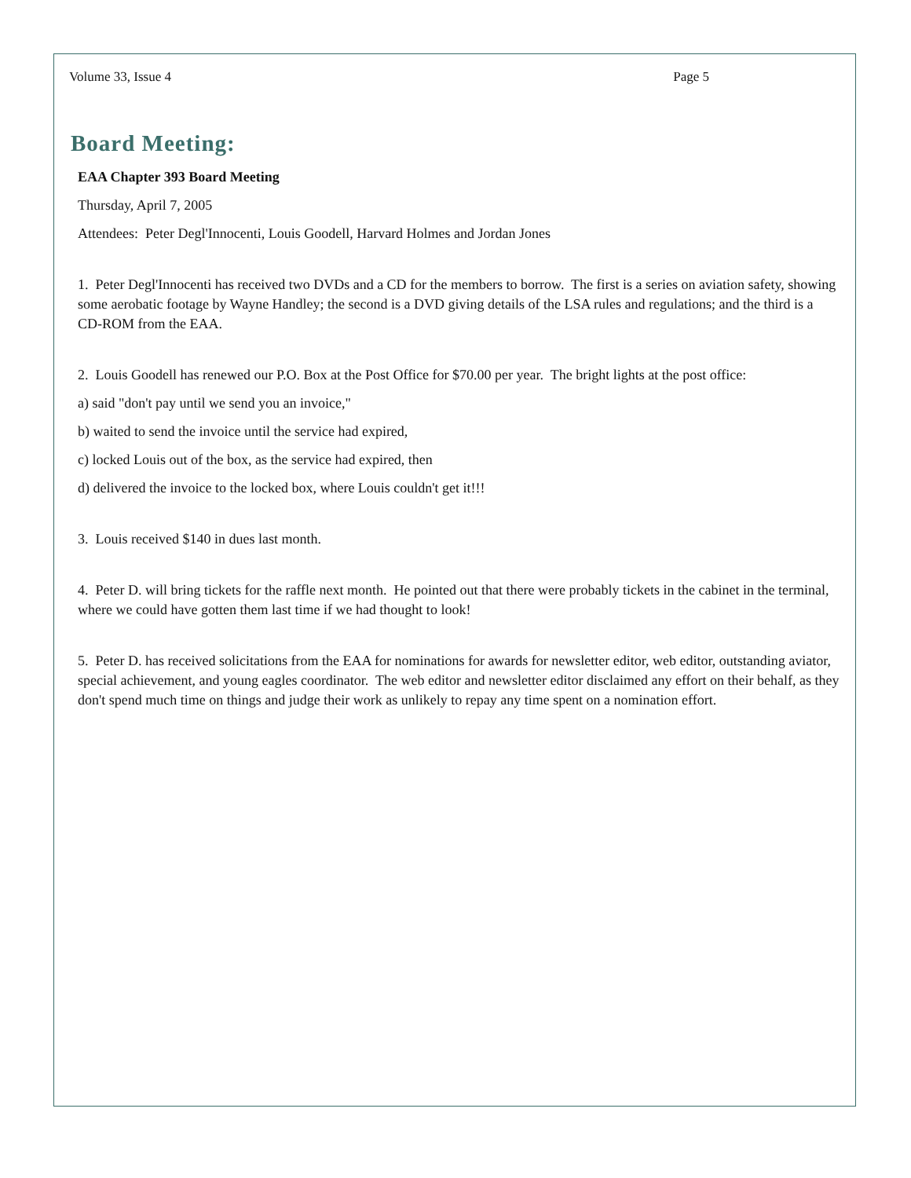Volume 33, Issue 4 Page 5
Board Meeting:
EAA Chapter 393 Board Meeting
Thursday, April 7, 2005
Attendees: Peter Degl'Innocenti, Louis Goodell, Harvard Holmes and Jordan Jones
1. Peter Degl'Innocenti has received two DVDs and a CD for the members to borrow. The first is a series on aviation safety, showing some aerobatic footage by Wayne Handley; the second is a DVD giving details of the LSA rules and regulations; and the third is a CD-ROM from the EAA.
2. Louis Goodell has renewed our P.O. Box at the Post Office for $70.00 per year. The bright lights at the post office:
a) said "don't pay until we send you an invoice,"
b) waited to send the invoice until the service had expired,
c) locked Louis out of the box, as the service had expired, then
d) delivered the invoice to the locked box, where Louis couldn't get it!!!
3. Louis received $140 in dues last month.
4. Peter D. will bring tickets for the raffle next month. He pointed out that there were probably tickets in the cabinet in the terminal, where we could have gotten them last time if we had thought to look!
5. Peter D. has received solicitations from the EAA for nominations for awards for newsletter editor, web editor, outstanding aviator, special achievement, and young eagles coordinator. The web editor and newsletter editor disclaimed any effort on their behalf, as they don't spend much time on things and judge their work as unlikely to repay any time spent on a nomination effort.